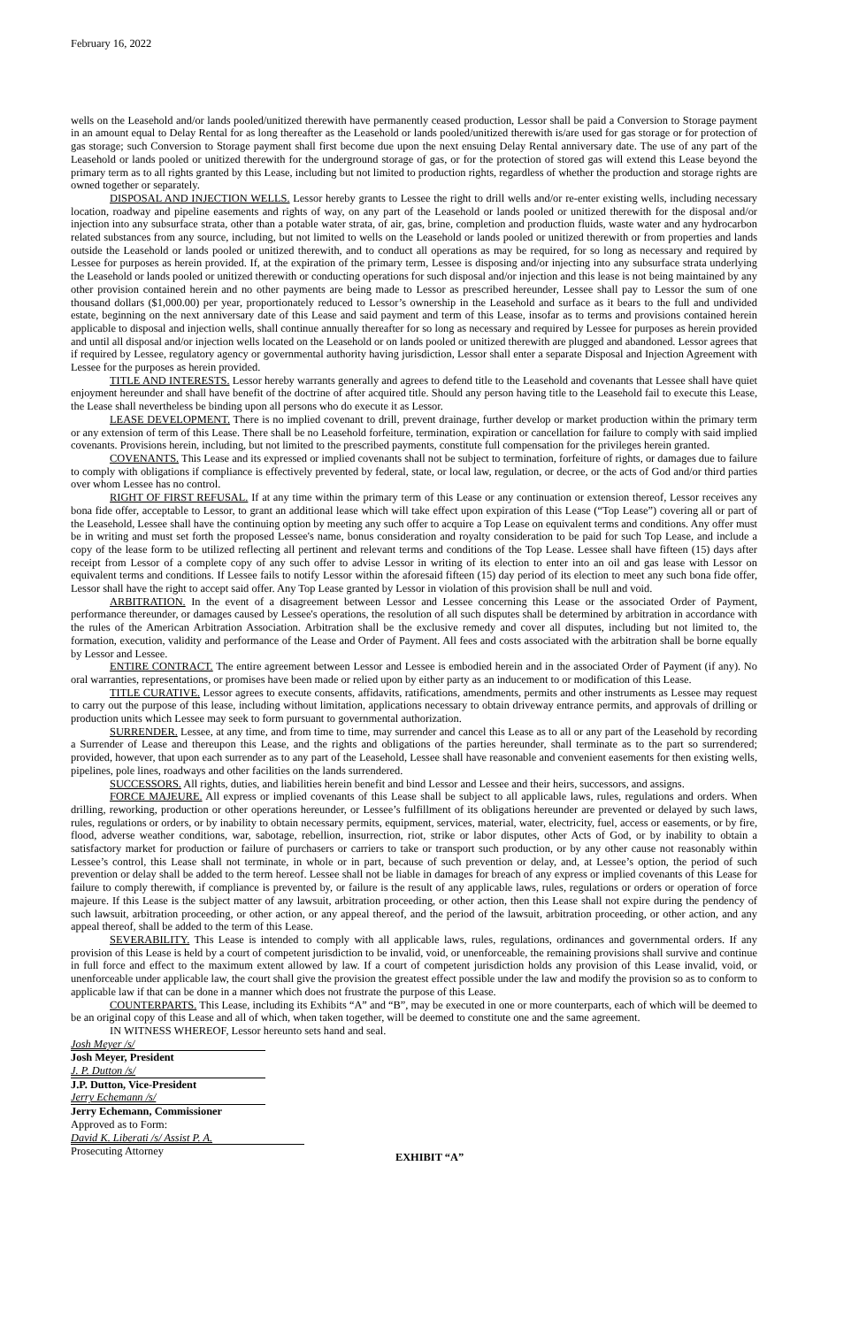February 16, 2022
wells on the Leasehold and/or lands pooled/unitized therewith have permanently ceased production, Lessor shall be paid a Conversion to Storage payment in an amount equal to Delay Rental for as long thereafter as the Leasehold or lands pooled/unitized therewith is/are used for gas storage or for protection of gas storage; such Conversion to Storage payment shall first become due upon the next ensuing Delay Rental anniversary date. The use of any part of the Leasehold or lands pooled or unitized therewith for the underground storage of gas, or for the protection of stored gas will extend this Lease beyond the primary term as to all rights granted by this Lease, including but not limited to production rights, regardless of whether the production and storage rights are owned together or separately.
DISPOSAL AND INJECTION WELLS. Lessor hereby grants to Lessee the right to drill wells and/or re-enter existing wells, including necessary location, roadway and pipeline easements and rights of way, on any part of the Leasehold or lands pooled or unitized therewith for the disposal and/or injection into any subsurface strata, other than a potable water strata, of air, gas, brine, completion and production fluids, waste water and any hydrocarbon related substances from any source, including, but not limited to wells on the Leasehold or lands pooled or unitized therewith or from properties and lands outside the Leasehold or lands pooled or unitized therewith, and to conduct all operations as may be required, for so long as necessary and required by Lessee for purposes as herein provided. If, at the expiration of the primary term, Lessee is disposing and/or injecting into any subsurface strata underlying the Leasehold or lands pooled or unitized therewith or conducting operations for such disposal and/or injection and this lease is not being maintained by any other provision contained herein and no other payments are being made to Lessor as prescribed hereunder, Lessee shall pay to Lessor the sum of one thousand dollars ($1,000.00) per year, proportionately reduced to Lessor’s ownership in the Leasehold and surface as it bears to the full and undivided estate, beginning on the next anniversary date of this Lease and said payment and term of this Lease, insofar as to terms and provisions contained herein applicable to disposal and injection wells, shall continue annually thereafter for so long as necessary and required by Lessee for purposes as herein provided and until all disposal and/or injection wells located on the Leasehold or on lands pooled or unitized therewith are plugged and abandoned. Lessor agrees that if required by Lessee, regulatory agency or governmental authority having jurisdiction, Lessor shall enter a separate Disposal and Injection Agreement with Lessee for the purposes as herein provided.
TITLE AND INTERESTS. Lessor hereby warrants generally and agrees to defend title to the Leasehold and covenants that Lessee shall have quiet enjoyment hereunder and shall have benefit of the doctrine of after acquired title. Should any person having title to the Leasehold fail to execute this Lease, the Lease shall nevertheless be binding upon all persons who do execute it as Lessor.
LEASE DEVELOPMENT. There is no implied covenant to drill, prevent drainage, further develop or market production within the primary term or any extension of term of this Lease. There shall be no Leasehold forfeiture, termination, expiration or cancellation for failure to comply with said implied covenants. Provisions herein, including, but not limited to the prescribed payments, constitute full compensation for the privileges herein granted.
COVENANTS. This Lease and its expressed or implied covenants shall not be subject to termination, forfeiture of rights, or damages due to failure to comply with obligations if compliance is effectively prevented by federal, state, or local law, regulation, or decree, or the acts of God and/or third parties over whom Lessee has no control.
RIGHT OF FIRST REFUSAL. If at any time within the primary term of this Lease or any continuation or extension thereof, Lessor receives any bona fide offer, acceptable to Lessor, to grant an additional lease which will take effect upon expiration of this Lease (“Top Lease”) covering all or part of the Leasehold, Lessee shall have the continuing option by meeting any such offer to acquire a Top Lease on equivalent terms and conditions. Any offer must be in writing and must set forth the proposed Lessee's name, bonus consideration and royalty consideration to be paid for such Top Lease, and include a copy of the lease form to be utilized reflecting all pertinent and relevant terms and conditions of the Top Lease. Lessee shall have fifteen (15) days after receipt from Lessor of a complete copy of any such offer to advise Lessor in writing of its election to enter into an oil and gas lease with Lessor on equivalent terms and conditions. If Lessee fails to notify Lessor within the aforesaid fifteen (15) day period of its election to meet any such bona fide offer, Lessor shall have the right to accept said offer. Any Top Lease granted by Lessor in violation of this provision shall be null and void.
ARBITRATION. In the event of a disagreement between Lessor and Lessee concerning this Lease or the associated Order of Payment, performance thereunder, or damages caused by Lessee's operations, the resolution of all such disputes shall be determined by arbitration in accordance with the rules of the American Arbitration Association. Arbitration shall be the exclusive remedy and cover all disputes, including but not limited to, the formation, execution, validity and performance of the Lease and Order of Payment. All fees and costs associated with the arbitration shall be borne equally by Lessor and Lessee.
ENTIRE CONTRACT. The entire agreement between Lessor and Lessee is embodied herein and in the associated Order of Payment (if any). No oral warranties, representations, or promises have been made or relied upon by either party as an inducement to or modification of this Lease.
TITLE CURATIVE. Lessor agrees to execute consents, affidavits, ratifications, amendments, permits and other instruments as Lessee may request to carry out the purpose of this lease, including without limitation, applications necessary to obtain driveway entrance permits, and approvals of drilling or production units which Lessee may seek to form pursuant to governmental authorization.
SURRENDER. Lessee, at any time, and from time to time, may surrender and cancel this Lease as to all or any part of the Leasehold by recording a Surrender of Lease and thereupon this Lease, and the rights and obligations of the parties hereunder, shall terminate as to the part so surrendered; provided, however, that upon each surrender as to any part of the Leasehold, Lessee shall have reasonable and convenient easements for then existing wells, pipelines, pole lines, roadways and other facilities on the lands surrendered.
SUCCESSORS. All rights, duties, and liabilities herein benefit and bind Lessor and Lessee and their heirs, successors, and assigns.
FORCE MAJEURE. All express or implied covenants of this Lease shall be subject to all applicable laws, rules, regulations and orders. When drilling, reworking, production or other operations hereunder, or Lessee’s fulfillment of its obligations hereunder are prevented or delayed by such laws, rules, regulations or orders, or by inability to obtain necessary permits, equipment, services, material, water, electricity, fuel, access or easements, or by fire, flood, adverse weather conditions, war, sabotage, rebellion, insurrection, riot, strike or labor disputes, other Acts of God, or by inability to obtain a satisfactory market for production or failure of purchasers or carriers to take or transport such production, or by any other cause not reasonably within Lessee’s control, this Lease shall not terminate, in whole or in part, because of such prevention or delay, and, at Lessee’s option, the period of such prevention or delay shall be added to the term hereof. Lessee shall not be liable in damages for breach of any express or implied covenants of this Lease for failure to comply therewith, if compliance is prevented by, or failure is the result of any applicable laws, rules, regulations or orders or operation of force majeure. If this Lease is the subject matter of any lawsuit, arbitration proceeding, or other action, then this Lease shall not expire during the pendency of such lawsuit, arbitration proceeding, or other action, or any appeal thereof, and the period of the lawsuit, arbitration proceeding, or other action, and any appeal thereof, shall be added to the term of this Lease.
SEVERABILITY. This Lease is intended to comply with all applicable laws, rules, regulations, ordinances and governmental orders. If any provision of this Lease is held by a court of competent jurisdiction to be invalid, void, or unenforceable, the remaining provisions shall survive and continue in full force and effect to the maximum extent allowed by law. If a court of competent jurisdiction holds any provision of this Lease invalid, void, or unenforceable under applicable law, the court shall give the provision the greatest effect possible under the law and modify the provision so as to conform to applicable law if that can be done in a manner which does not frustrate the purpose of this Lease.
COUNTERPARTS. This Lease, including its Exhibits “A” and “B”, may be executed in one or more counterparts, each of which will be deemed to be an original copy of this Lease and all of which, when taken together, will be deemed to constitute one and the same agreement.
IN WITNESS WHEREOF, Lessor hereunto sets hand and seal.
Josh Meyer /s/
Josh Meyer, President
J. P. Dutton /s/
J.P. Dutton, Vice-President
Jerry Echemann /s/
Jerry Echemann, Commissioner
Approved as to Form:
David K. Liberati /s/ Assist P. A.
Prosecuting Attorney
EXHIBIT “A”